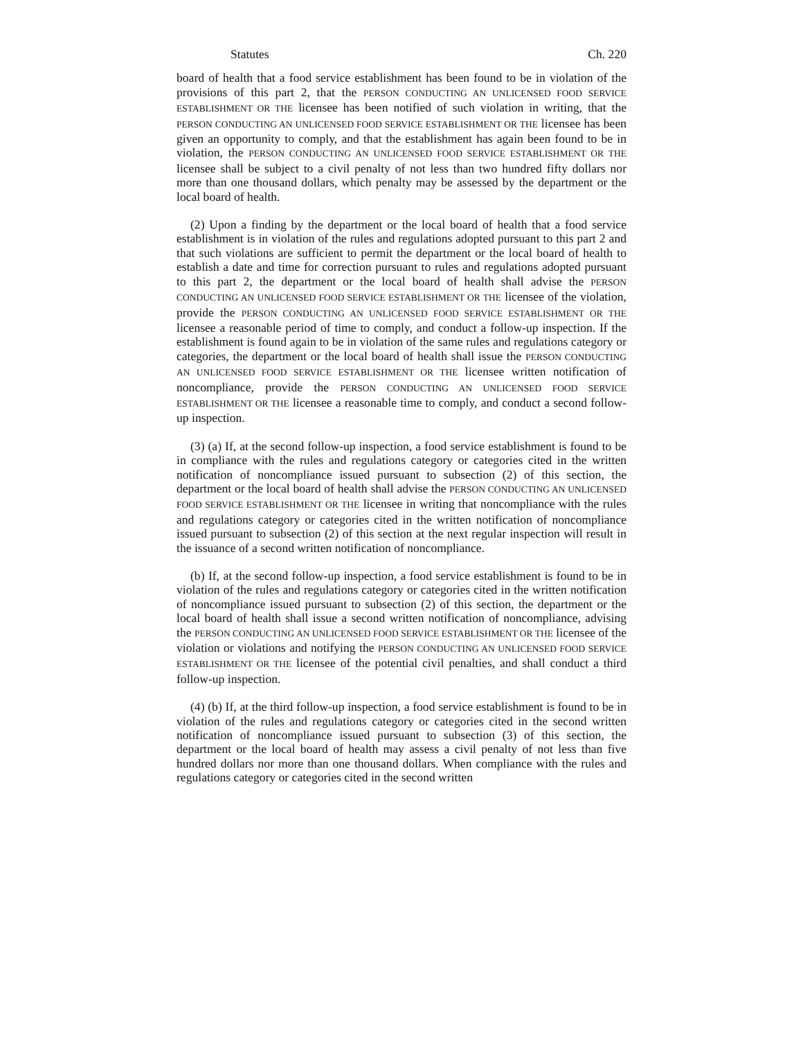Statutes Ch. 220
board of health that a food service establishment has been found to be in violation of the provisions of this part 2, that the PERSON CONDUCTING AN UNLICENSED FOOD SERVICE ESTABLISHMENT OR THE licensee has been notified of such violation in writing, that the PERSON CONDUCTING AN UNLICENSED FOOD SERVICE ESTABLISHMENT OR THE licensee has been given an opportunity to comply, and that the establishment has again been found to be in violation, the PERSON CONDUCTING AN UNLICENSED FOOD SERVICE ESTABLISHMENT OR THE licensee shall be subject to a civil penalty of not less than two hundred fifty dollars nor more than one thousand dollars, which penalty may be assessed by the department or the local board of health.
(2) Upon a finding by the department or the local board of health that a food service establishment is in violation of the rules and regulations adopted pursuant to this part 2 and that such violations are sufficient to permit the department or the local board of health to establish a date and time for correction pursuant to rules and regulations adopted pursuant to this part 2, the department or the local board of health shall advise the PERSON CONDUCTING AN UNLICENSED FOOD SERVICE ESTABLISHMENT OR THE licensee of the violation, provide the PERSON CONDUCTING AN UNLICENSED FOOD SERVICE ESTABLISHMENT OR THE licensee a reasonable period of time to comply, and conduct a follow-up inspection. If the establishment is found again to be in violation of the same rules and regulations category or categories, the department or the local board of health shall issue the PERSON CONDUCTING AN UNLICENSED FOOD SERVICE ESTABLISHMENT OR THE licensee written notification of noncompliance, provide the PERSON CONDUCTING AN UNLICENSED FOOD SERVICE ESTABLISHMENT OR THE licensee a reasonable time to comply, and conduct a second follow-up inspection.
(3) (a) If, at the second follow-up inspection, a food service establishment is found to be in compliance with the rules and regulations category or categories cited in the written notification of noncompliance issued pursuant to subsection (2) of this section, the department or the local board of health shall advise the PERSON CONDUCTING AN UNLICENSED FOOD SERVICE ESTABLISHMENT OR THE licensee in writing that noncompliance with the rules and regulations category or categories cited in the written notification of noncompliance issued pursuant to subsection (2) of this section at the next regular inspection will result in the issuance of a second written notification of noncompliance.
(b) If, at the second follow-up inspection, a food service establishment is found to be in violation of the rules and regulations category or categories cited in the written notification of noncompliance issued pursuant to subsection (2) of this section, the department or the local board of health shall issue a second written notification of noncompliance, advising the PERSON CONDUCTING AN UNLICENSED FOOD SERVICE ESTABLISHMENT OR THE licensee of the violation or violations and notifying the PERSON CONDUCTING AN UNLICENSED FOOD SERVICE ESTABLISHMENT OR THE licensee of the potential civil penalties, and shall conduct a third follow-up inspection.
(4) (b) If, at the third follow-up inspection, a food service establishment is found to be in violation of the rules and regulations category or categories cited in the second written notification of noncompliance issued pursuant to subsection (3) of this section, the department or the local board of health may assess a civil penalty of not less than five hundred dollars nor more than one thousand dollars. When compliance with the rules and regulations category or categories cited in the second written